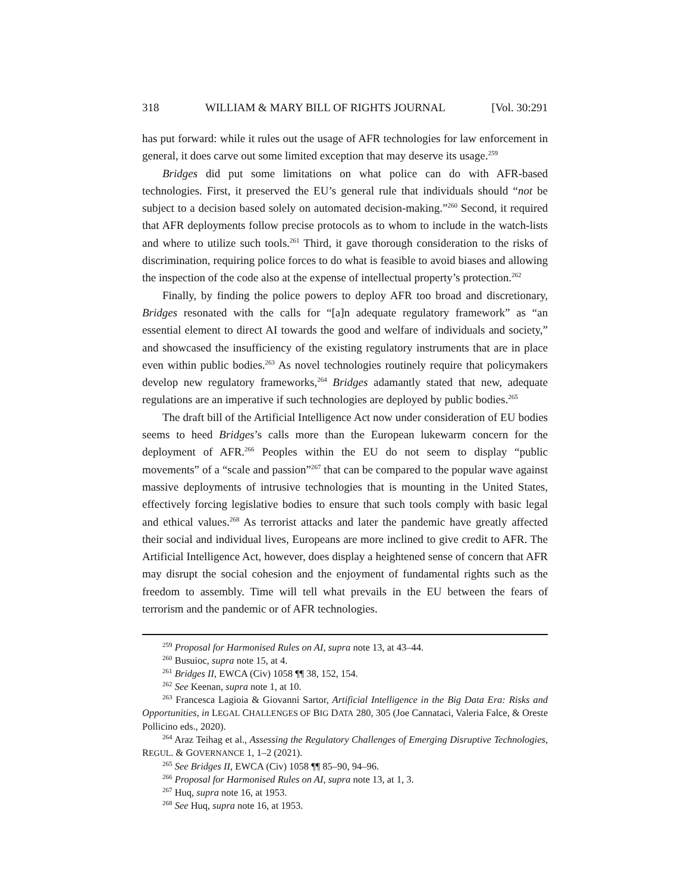318 WILLIAM & MARY BILL OF RIGHTS JOURNAL [Vol. 30:291
has put forward: while it rules out the usage of AFR technologies for law enforcement in general, it does carve out some limited exception that may deserve its usage.<sup>259</sup>
Bridges did put some limitations on what police can do with AFR-based technologies. First, it preserved the EU’s general rule that individuals should “not be subject to a decision based solely on automated decision-making.”<sup>260</sup> Second, it required that AFR deployments follow precise protocols as to whom to include in the watch-lists and where to utilize such tools.<sup>261</sup> Third, it gave thorough consideration to the risks of discrimination, requiring police forces to do what is feasible to avoid biases and allowing the inspection of the code also at the expense of intellectual property’s protection.<sup>262</sup>
Finally, by finding the police powers to deploy AFR too broad and discretionary, Bridges resonated with the calls for “[a]n adequate regulatory framework” as “an essential element to direct AI towards the good and welfare of individuals and society,” and showcased the insufficiency of the existing regulatory instruments that are in place even within public bodies.<sup>263</sup> As novel technologies routinely require that policymakers develop new regulatory frameworks,<sup>264</sup> Bridges adamantly stated that new, adequate regulations are an imperative if such technologies are deployed by public bodies.<sup>265</sup>
The draft bill of the Artificial Intelligence Act now under consideration of EU bodies seems to heed Bridges’s calls more than the European lukewarm concern for the deployment of AFR.<sup>266</sup> Peoples within the EU do not seem to display “public movements” of a “scale and passion”<sup>267</sup> that can be compared to the popular wave against massive deployments of intrusive technologies that is mounting in the United States, effectively forcing legislative bodies to ensure that such tools comply with basic legal and ethical values.<sup>268</sup> As terrorist attacks and later the pandemic have greatly affected their social and individual lives, Europeans are more inclined to give credit to AFR. The Artificial Intelligence Act, however, does display a heightened sense of concern that AFR may disrupt the social cohesion and the enjoyment of fundamental rights such as the freedom to assembly. Time will tell what prevails in the EU between the fears of terrorism and the pandemic or of AFR technologies.
<sup>259</sup> Proposal for Harmonised Rules on AI, supra note 13, at 43–44.
<sup>260</sup> Busuioc, supra note 15, at 4.
<sup>261</sup> Bridges II, EWCA (Civ) 1058 ¶¶ 38, 152, 154.
<sup>262</sup> See Keenan, supra note 1, at 10.
<sup>263</sup> Francesca Lagioia & Giovanni Sartor, Artificial Intelligence in the Big Data Era: Risks and Opportunities, in LEGAL CHALLENGES OF BIG DATA 280, 305 (Joe Cannataci, Valeria Falce, & Oreste Pollicino eds., 2020).
<sup>264</sup> Araz Teihag et al., Assessing the Regulatory Challenges of Emerging Disruptive Technologies, REGUL. & GOVERNANCE 1, 1–2 (2021).
<sup>265</sup> See Bridges II, EWCA (Civ) 1058 ¶¶ 85–90, 94–96.
<sup>266</sup> Proposal for Harmonised Rules on AI, supra note 13, at 1, 3.
<sup>267</sup> Huq, supra note 16, at 1953.
<sup>268</sup> See Huq, supra note 16, at 1953.